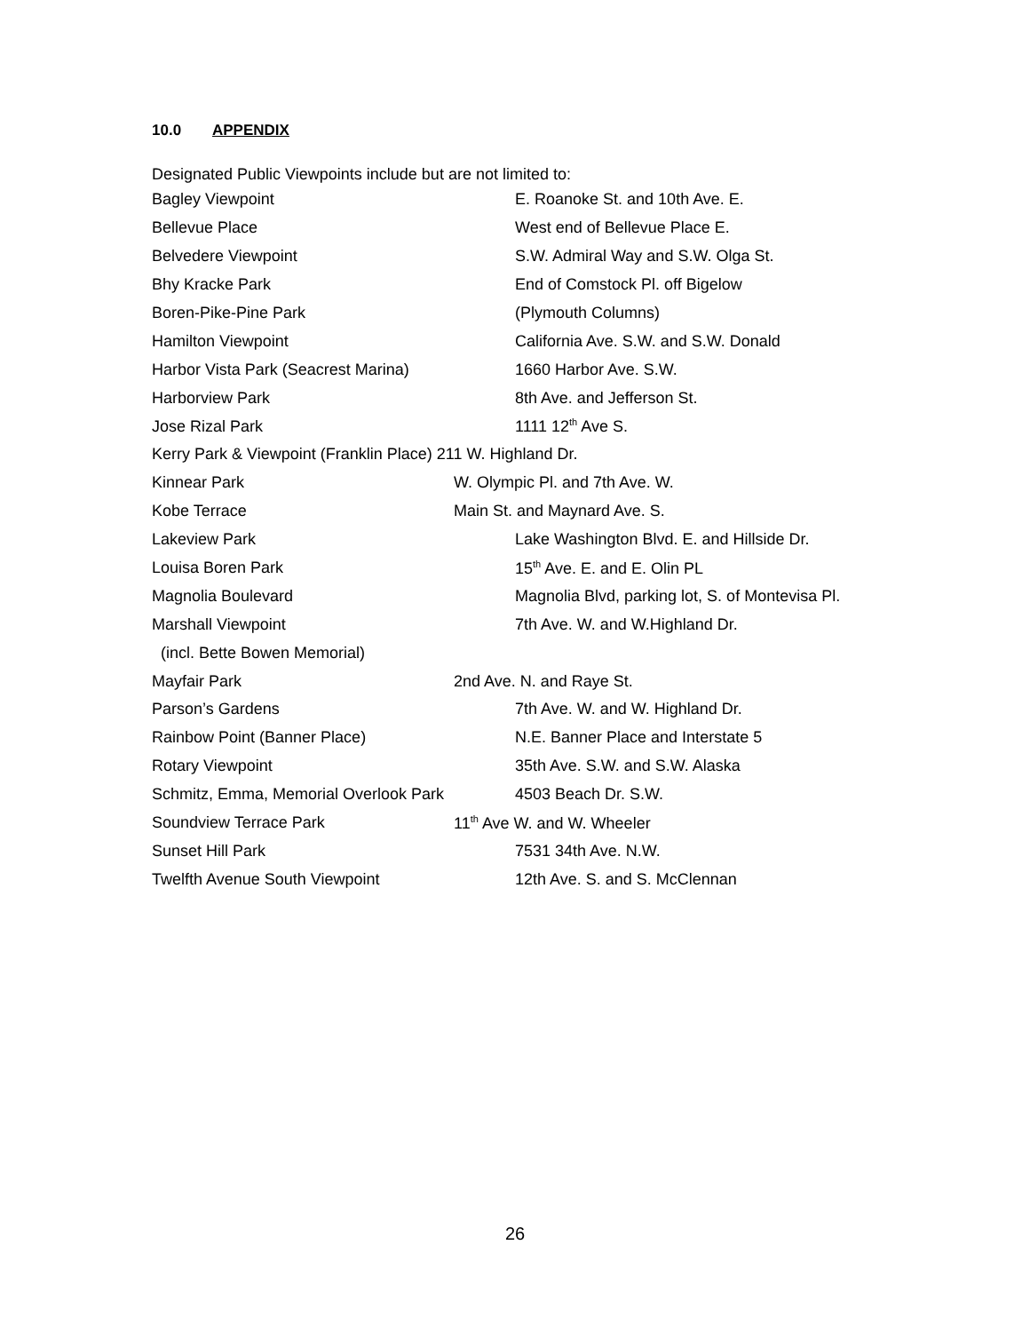10.0 APPENDIX
Designated Public Viewpoints include but are not limited to:
Bagley Viewpoint
E. Roanoke St. and 10th Ave. E.
Bellevue Place West end of Bellevue Place E.
Belvedere Viewpoint
S.W. Admiral Way and S.W. Olga St.
Bhy Kracke Park
End of Comstock Pl. off Bigelow
Boren-Pike-Pine Park (Plymouth Columns)
Hamilton Viewpoint
California Ave. S.W. and S.W. Donald
Harbor Vista Park (Seacrest Marina) 1660 Harbor Ave. S.W.
Harborview Park 8th Ave. and Jefferson St.
Jose Rizal Park 1111 12<sup>th</sup> Ave S.
Kerry Park & Viewpoint (Franklin Place) 211 W. Highland Dr.
Kinnear Park W. Olympic Pl. and 7th Ave. W.
Kobe Terrace Main St. and Maynard Ave. S.
Lakeview Park
Lake Washington Blvd. E. and Hillside Dr.
Louisa Boren Park 15<sup>th</sup> Ave. E. and E. Olin PL
Magnolia Boulevard
Magnolia Blvd, parking lot, S. of Montevisa Pl.
Marshall Viewpoint 7th Ave. W. and W.Highland Dr.
(incl. Bette Bowen Memorial)
Mayfair Park 2nd Ave. N. and Raye St.
Parson’s Gardens
7th Ave. W. and W. Highland Dr.
Rainbow Point (Banner Place)
N.E. Banner Place and Interstate 5
Rotary Viewpoint 35th Ave. S.W. and S.W. Alaska
Schmitz, Emma, Memorial Overlook Park 4503 Beach Dr. S.W.
Soundview Terrace Park 11<sup>th</sup> Ave W. and W. Wheeler
Sunset Hill Park 7531 34th Ave. N.W.
Twelfth Avenue South Viewpoint 12th Ave. S. and S. McClennan
26